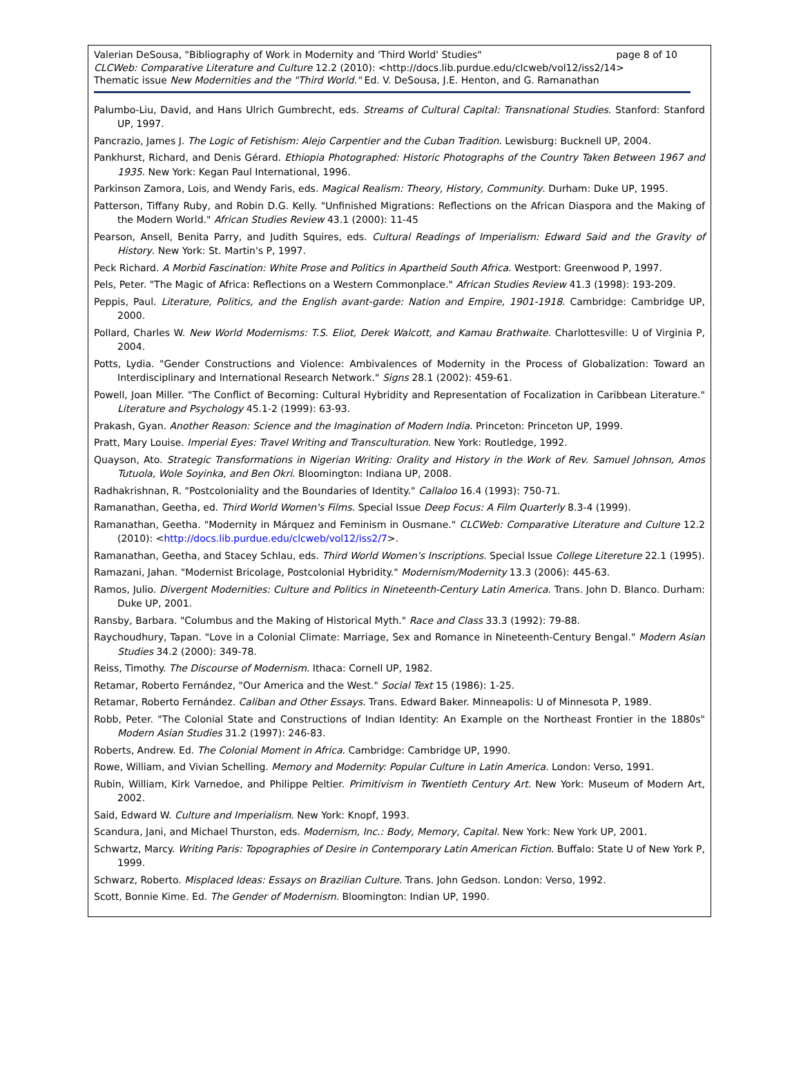Valerian DeSousa, "Bibliography of Work in Modernity and 'Third World' Studies" page 8 of 10
CLCWeb: Comparative Literature and Culture 12.2 (2010): <http://docs.lib.purdue.edu/clcweb/vol12/iss2/14>
Thematic issue New Modernities and the "Third World." Ed. V. DeSousa, J.E. Henton, and G. Ramanathan
Palumbo-Liu, David, and Hans Ulrich Gumbrecht, eds. Streams of Cultural Capital: Transnational Studies. Stanford: Stanford UP, 1997.
Pancrazio, James J. The Logic of Fetishism: Alejo Carpentier and the Cuban Tradition. Lewisburg: Bucknell UP, 2004.
Pankhurst, Richard, and Denis Gérard. Ethiopia Photographed: Historic Photographs of the Country Taken Between 1967 and 1935. New York: Kegan Paul International, 1996.
Parkinson Zamora, Lois, and Wendy Faris, eds. Magical Realism: Theory, History, Community. Durham: Duke UP, 1995.
Patterson, Tiffany Ruby, and Robin D.G. Kelly. "Unfinished Migrations: Reflections on the African Diaspora and the Making of the Modern World." African Studies Review 43.1 (2000): 11-45
Pearson, Ansell, Benita Parry, and Judith Squires, eds. Cultural Readings of Imperialism: Edward Said and the Gravity of History. New York: St. Martin's P, 1997.
Peck Richard. A Morbid Fascination: White Prose and Politics in Apartheid South Africa. Westport: Greenwood P, 1997.
Pels, Peter. "The Magic of Africa: Reflections on a Western Commonplace." African Studies Review 41.3 (1998): 193-209.
Peppis, Paul. Literature, Politics, and the English avant-garde: Nation and Empire, 1901-1918. Cambridge: Cambridge UP, 2000.
Pollard, Charles W. New World Modernisms: T.S. Eliot, Derek Walcott, and Kamau Brathwaite. Charlottesville: U of Virginia P, 2004.
Potts, Lydia. "Gender Constructions and Violence: Ambivalences of Modernity in the Process of Globalization: Toward an Interdisciplinary and International Research Network." Signs 28.1 (2002): 459-61.
Powell, Joan Miller. "The Conflict of Becoming: Cultural Hybridity and Representation of Focalization in Caribbean Literature." Literature and Psychology 45.1-2 (1999): 63-93.
Prakash, Gyan. Another Reason: Science and the Imagination of Modern India. Princeton: Princeton UP, 1999.
Pratt, Mary Louise. Imperial Eyes: Travel Writing and Transculturation. New York: Routledge, 1992.
Quayson, Ato. Strategic Transformations in Nigerian Writing: Orality and History in the Work of Rev. Samuel Johnson, Amos Tutuola, Wole Soyinka, and Ben Okri. Bloomington: Indiana UP, 2008.
Radhakrishnan, R. "Postcoloniality and the Boundaries of Identity." Callaloo 16.4 (1993): 750-71.
Ramanathan, Geetha, ed. Third World Women's Films. Special Issue Deep Focus: A Film Quarterly 8.3-4 (1999).
Ramanathan, Geetha. "Modernity in Márquez and Feminism in Ousmane." CLCWeb: Comparative Literature and Culture 12.2 (2010): <http://docs.lib.purdue.edu/clcweb/vol12/iss2/7>.
Ramanathan, Geetha, and Stacey Schlau, eds. Third World Women's Inscriptions. Special Issue College Litereture 22.1 (1995).
Ramazani, Jahan. "Modernist Bricolage, Postcolonial Hybridity." Modernism/Modernity 13.3 (2006): 445-63.
Ramos, Julio. Divergent Modernities: Culture and Politics in Nineteenth-Century Latin America. Trans. John D. Blanco. Durham: Duke UP, 2001.
Ransby, Barbara. "Columbus and the Making of Historical Myth." Race and Class 33.3 (1992): 79-88.
Raychoudhury, Tapan. "Love in a Colonial Climate: Marriage, Sex and Romance in Nineteenth-Century Bengal." Modern Asian Studies 34.2 (2000): 349-78.
Reiss, Timothy. The Discourse of Modernism. Ithaca: Cornell UP, 1982.
Retamar, Roberto Fernández, "Our America and the West." Social Text 15 (1986): 1-25.
Retamar, Roberto Fernández. Caliban and Other Essays. Trans. Edward Baker. Minneapolis: U of Minnesota P, 1989.
Robb, Peter. "The Colonial State and Constructions of Indian Identity: An Example on the Northeast Frontier in the 1880s" Modern Asian Studies 31.2 (1997): 246-83.
Roberts, Andrew. Ed. The Colonial Moment in Africa. Cambridge: Cambridge UP, 1990.
Rowe, William, and Vivian Schelling. Memory and Modernity: Popular Culture in Latin America. London: Verso, 1991.
Rubin, William, Kirk Varnedoe, and Philippe Peltier. Primitivism in Twentieth Century Art. New York: Museum of Modern Art, 2002.
Said, Edward W. Culture and Imperialism. New York: Knopf, 1993.
Scandura, Jani, and Michael Thurston, eds. Modernism, Inc.: Body, Memory, Capital. New York: New York UP, 2001.
Schwartz, Marcy. Writing Paris: Topographies of Desire in Contemporary Latin American Fiction. Buffalo: State U of New York P, 1999.
Schwarz, Roberto. Misplaced Ideas: Essays on Brazilian Culture. Trans. John Gedson. London: Verso, 1992.
Scott, Bonnie Kime. Ed. The Gender of Modernism. Bloomington: Indian UP, 1990.